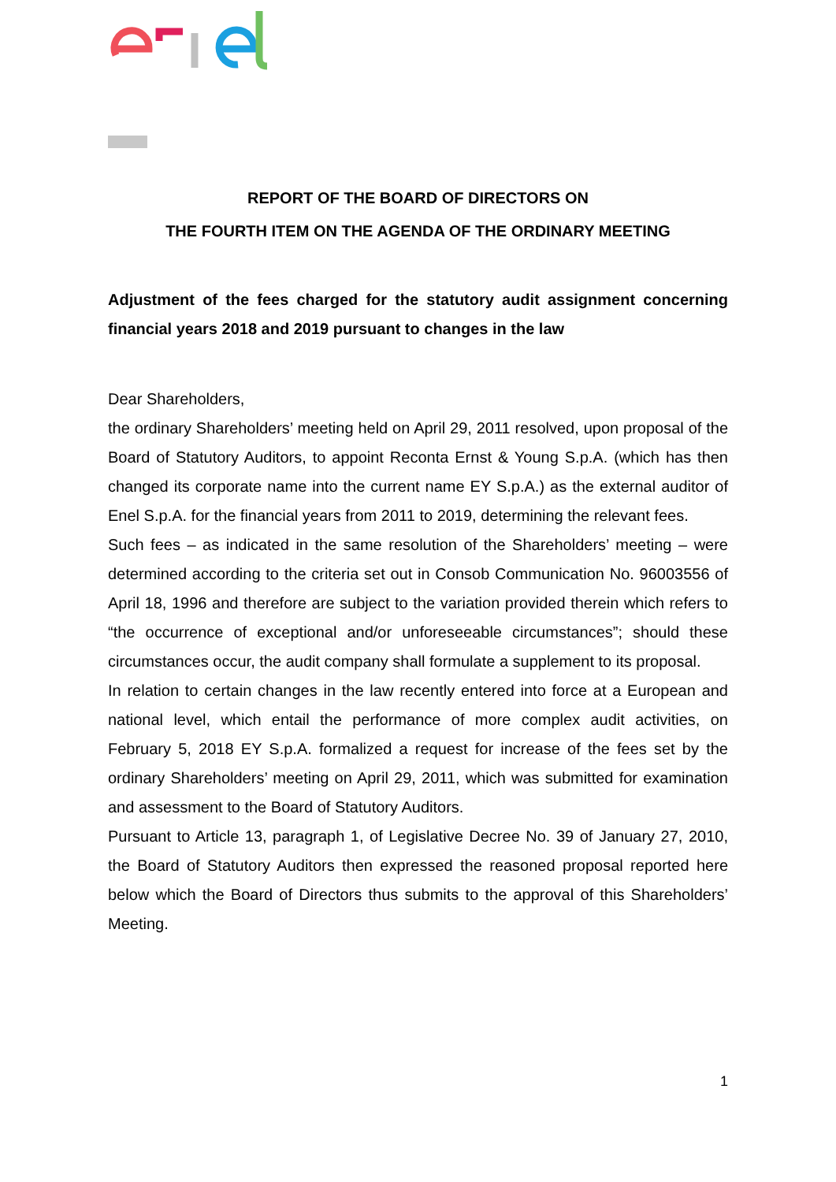REPORT OF THE BOARD OF DIRECTORS ON
THE FOURTH ITEM ON THE AGENDA OF THE ORDINARY MEETING
Adjustment of the fees charged for the statutory audit assignment concerning financial years 2018 and 2019 pursuant to changes in the law
Dear Shareholders,
the ordinary Shareholders’ meeting held on April 29, 2011 resolved, upon proposal of the Board of Statutory Auditors, to appoint Reconta Ernst & Young S.p.A. (which has then changed its corporate name into the current name EY S.p.A.) as the external auditor of Enel S.p.A. for the financial years from 2011 to 2019, determining the relevant fees.
Such fees – as indicated in the same resolution of the Shareholders’ meeting – were determined according to the criteria set out in Consob Communication No. 96003556 of April 18, 1996 and therefore are subject to the variation provided therein which refers to “the occurrence of exceptional and/or unforeseeable circumstances”; should these circumstances occur, the audit company shall formulate a supplement to its proposal.
In relation to certain changes in the law recently entered into force at a European and national level, which entail the performance of more complex audit activities, on February 5, 2018 EY S.p.A. formalized a request for increase of the fees set by the ordinary Shareholders’ meeting on April 29, 2011, which was submitted for examination and assessment to the Board of Statutory Auditors.
Pursuant to Article 13, paragraph 1, of Legislative Decree No. 39 of January 27, 2010, the Board of Statutory Auditors then expressed the reasoned proposal reported here below which the Board of Directors thus submits to the approval of this Shareholders’ Meeting.
1